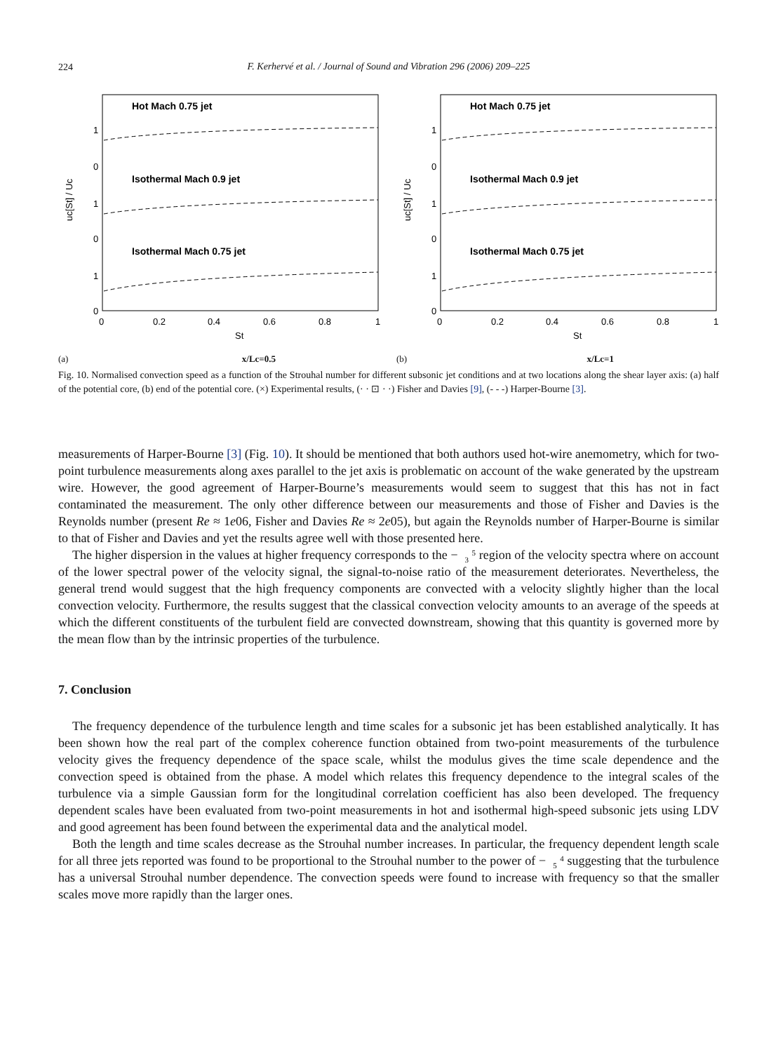224
F. Kerhervé et al. / Journal of Sound and Vibration 296 (2006) 209–225
Hot Mach 0.75 jet
Isothermal Mach 0.9 jet
Isothermal Mach 0.75 jet
1
0
1
0
1
0
0
0.2
0.4
0.6
0.8
1
St
uc[St] / Uc
(a) x/Lc=0.5
Hot Mach 0.75 jet
Isothermal Mach 0.9 jet
Isothermal Mach 0.75 jet
1
0
1
0
1
0
0
0.2
0.4
0.6
0.8
1
St
uc[St] / Uc
(b) x/Lc=1
Fig. 10. Normalised convection speed as a function of the Strouhal number for different subsonic jet conditions and at two locations along the shear layer axis: (a) half of the potential core, (b) end of the potential core. (×) Experimental results, (· · ⊡ · ·) Fisher and Davies [9], (- - -) Harper-Bourne [3].
measurements of Harper-Bourne [3] (Fig. 10). It should be mentioned that both authors used hot-wire anemometry, which for two-point turbulence measurements along axes parallel to the jet axis is problematic on account of the wake generated by the upstream wire. However, the good agreement of Harper-Bourne’s measurements would seem to suggest that this has not in fact contaminated the measurement. The only other difference between our measurements and those of Fisher and Davies is the Reynolds number (present Re ≈ 1e06, Fisher and Davies Re ≈ 2e05), but again the Reynolds number of Harper-Bourne is similar to that of Fisher and Davies and yet the results agree well with those presented here.
The higher dispersion in the values at higher frequency corresponds to the −5
3 region of the velocity spectra where on account of the lower spectral power of the velocity signal, the signal-to-noise ratio of the measurement deteriorates. Nevertheless, the general trend would suggest that the high frequency components are convected with a velocity slightly higher than the local convection velocity. Furthermore, the results suggest that the classical convection velocity amounts to an average of the speeds at which the different constituents of the turbulent field are convected downstream, showing that this quantity is governed more by the mean flow than by the intrinsic properties of the turbulence.
7. Conclusion
The frequency dependence of the turbulence length and time scales for a subsonic jet has been established analytically. It has been shown how the real part of the complex coherence function obtained from two-point measurements of the turbulence velocity gives the frequency dependence of the space scale, whilst the modulus gives the time scale dependence and the convection speed is obtained from the phase. A model which relates this frequency dependence to the integral scales of the turbulence via a simple Gaussian form for the longitudinal correlation coefficient has also been developed. The frequency dependent scales have been evaluated from two-point measurements in hot and isothermal high-speed subsonic jets using LDV and good agreement has been found between the experimental data and the analytical model.
Both the length and time scales decrease as the Strouhal number increases. In particular, the frequency dependent length scale for all three jets reported was found to be proportional to the Strouhal number to the power of −4
5 suggesting that the turbulence has a universal Strouhal number dependence. The convection speeds were found to increase with frequency so that the smaller scales move more rapidly than the larger ones.